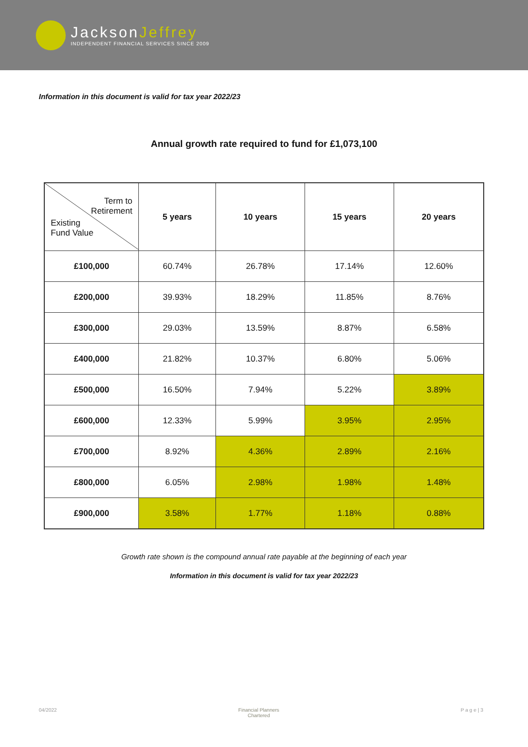JacksonJeffrey
INDEPENDENT FINANCIAL SERVICES SINCE 2009
Information in this document is valid for tax year 2022/23
Annual growth rate required to fund for £1,073,100
| Term to Retirement Existing Fund Value | 5 years | 10 years | 15 years | 20 years |
| --- | --- | --- | --- | --- |
| £100,000 | 60.74% | 26.78% | 17.14% | 12.60% |
| £200,000 | 39.93% | 18.29% | 11.85% | 8.76% |
| £300,000 | 29.03% | 13.59% | 8.87% | 6.58% |
| £400,000 | 21.82% | 10.37% | 6.80% | 5.06% |
| £500,000 | 16.50% | 7.94% | 5.22% | 3.89% |
| £600,000 | 12.33% | 5.99% | 3.95% | 2.95% |
| £700,000 | 8.92% | 4.36% | 2.89% | 2.16% |
| £800,000 | 6.05% | 2.98% | 1.98% | 1.48% |
| £900,000 | 3.58% | 1.77% | 1.18% | 0.88% |
Growth rate shown is the compound annual rate payable at the beginning of each year
Information in this document is valid for tax year 2022/23
04/2022 Financial Planners
Chartered P a g e | 3